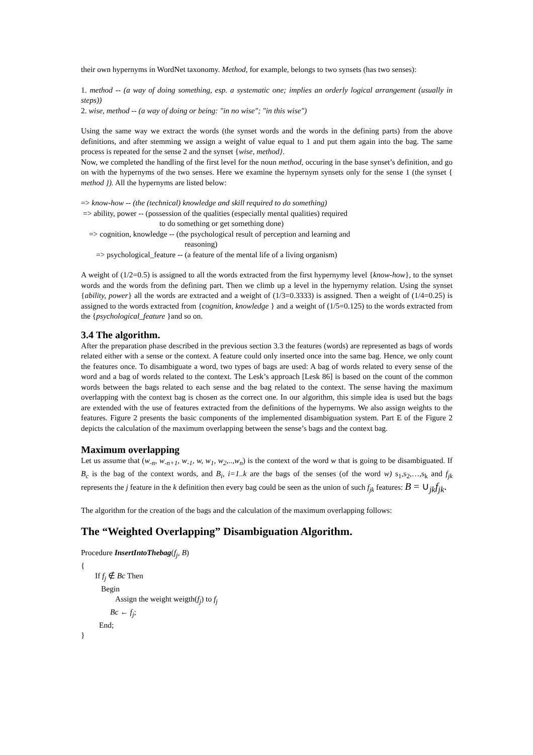their own hypernyms in WordNet taxonomy. Method, for example, belongs to two synsets (has two senses):
1. method -- (a way of doing something, esp. a systematic one; implies an orderly logical arrangement (usually in steps))
2. wise, method -- (a way of doing or being: "in no wise"; "in this wise")
Using the same way we extract the words (the synset words and the words in the defining parts) from the above definitions, and after stemming we assign a weight of value equal to 1 and put them again into the bag. The same process is repeated for the sense 2 and the synset {wise, method}.
Now, we completed the handling of the first level for the noun method, occuring in the base synset’s definition, and go on with the hypernyms of the two senses. Here we examine the hypernym synsets only for the sense 1 (the synset { method }). All the hypernyms are listed below:
=> know-how -- (the (technical) knowledge and skill required to do something)
=> ability, power -- (possession of the qualities (especially mental qualities) required
to do something or get something done)
=> cognition, knowledge -- (the psychological result of perception and learning and
reasoning)
=> psychological_feature -- (a feature of the mental life of a living organism)
A weight of (1/2=0.5) is assigned to all the words extracted from the first hypernymy level {know-how}, to the synset words and the words from the defining part. Then we climb up a level in the hypernymy relation. Using the synset {ability, power} all the words are extracted and a weight of (1/3=0.3333) is assigned. Then a weight of (1/4=0.25) is assigned to the words extracted from {cognition, knowledge } and a weight of (1/5=0.125) to the words extracted from the {psychological_feature }and so on.
3.4 The algorithm.
After the preparation phase described in the previous section 3.3 the features (words) are represented as bags of words related either with a sense or the context. A feature could only inserted once into the same bag. Hence, we only count the features once. To disambiguate a word, two types of bags are used: A bag of words related to every sense of the word and a bag of words related to the context. The Lesk’s approach [Lesk 86] is based on the count of the common words between the bags related to each sense and the bag related to the context. The sense having the maximum overlapping with the context bag is chosen as the correct one. In our algorithm, this simple idea is used but the bags are extended with the use of features extracted from the definitions of the hypernyms. We also assign weights to the features. Figure 2 presents the basic components of the implemented disambiguation system. Part E of the Figure 2 depicts the calculation of the maximum overlapping between the sense’s bags and the context bag.
Maximum overlapping
Let us assume that (w<sub>-n</sub>, w<sub>-n+1</sub>, w<sub>-1</sub>, w, w<sub>1</sub>, w<sub>2</sub>,..,w<sub>n</sub>) is the context of the word w that is going to be disambiguated. If B<sub>c</sub> is the bag of the context words, and B<sub>i</sub>, i=1..k are the bags of the senses (of the word w) s<sub>1</sub>,s<sub>2</sub>,…,s<sub>k</sub> and f<sub>jk</sub> represents the j feature in the k definition then every bag could be seen as the union of such f<sub>jk</sub> features: B = ∪<sub>jk</sub>f<sub>jk</sub>.
The algorithm for the creation of the bags and the calculation of the maximum overlapping follows:
The “Weighted Overlapping” Disambiguation Algorithm.
Procedure InsertIntoThebag(f<sub>j</sub>, B)
{
If f<sub>j</sub> ∉ Bc Then
Begin
Assign the weight weigth(f<sub>j</sub>) to f<sub>j</sub>
Bc ← f<sub>j</sub>;
End;
}